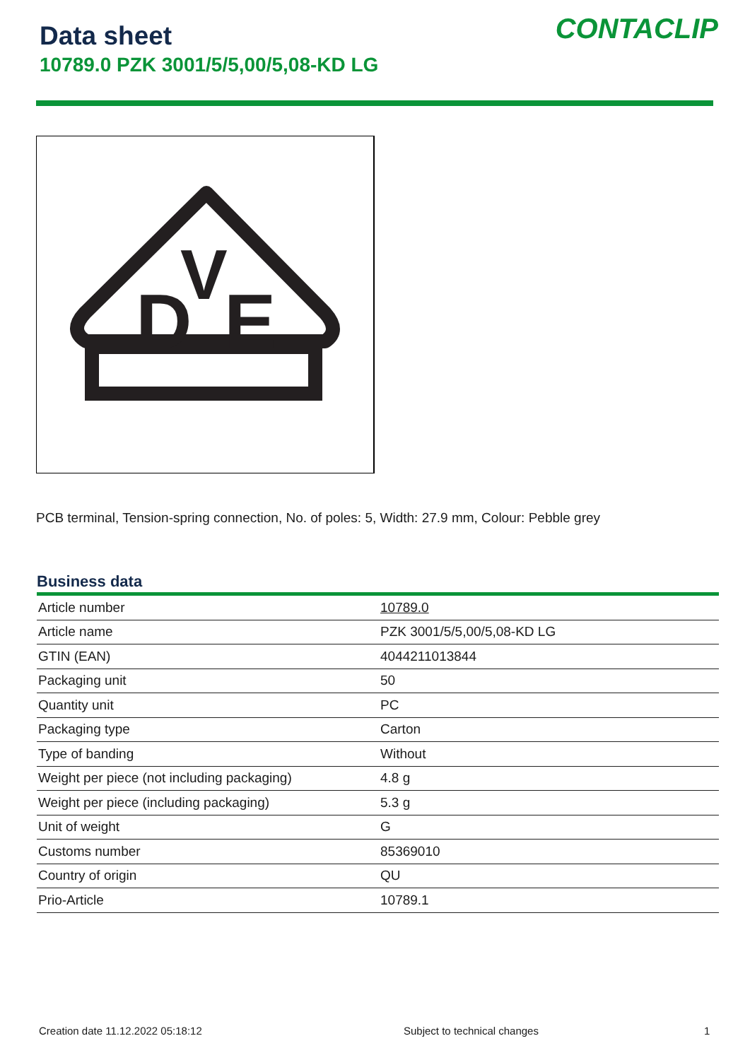Data sheet
10789.0 PZK 3001/5/5,00/5,08-KD LG
CONTACLIP
D
V
E
PCB terminal, Tension-spring connection, No. of poles: 5, Width: 27.9 mm, Colour: Pebble grey
Business data
| Article number | 10789.0 |
| Article name | PZK 3001/5/5,00/5,08-KD LG |
| GTIN (EAN) | 4044211013844 |
| Packaging unit | 50 |
| Quantity unit | PC |
| Packaging type | Carton |
| Type of banding | Without |
| Weight per piece (not including packaging) | 4.8 g |
| Weight per piece (including packaging) | 5.3 g |
| Unit of weight | G |
| Customs number | 85369010 |
| Country of origin | QU |
| Prio-Article | 10789.1 |
Creation date 11.12.2022 05:18:12
Subject to technical changes 1